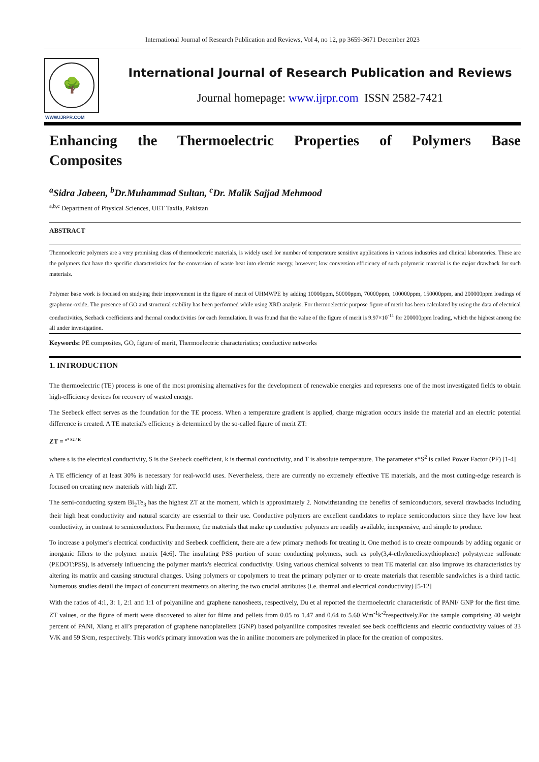International Journal of Research Publication and Reviews, Vol 4, no 12, pp 3659-3671 December 2023
🌳
WWW.IJRPR.COM
International Journal of Research Publication and Reviews
Journal homepage: www.ijrpr.com ISSN 2582-7421
Enhancing the Thermoelectric Properties of Polymers Base
Composites
<sup>a</sup> Sidra Jabeen, <sup>b</sup>Dr.Muhammad Sultan, <sup>c</sup>Dr. Malik Sajjad Mehmood
<sup>a,b,c</sup> Department of Physical Sciences, UET Taxila, Pakistan
ABSTRACT
Thermoelectric polymers are a very promising class of thermoelectric materials, is widely used for number of temperature sensitive applications in various industries and clinical laboratories. These are the polymers that have the specific characteristics for the conversion of waste heat into electric energy, however; low conversion efficiency of such polymeric material is the major drawback for such materials.
Polymer base work is focused on studying their improvement in the figure of merit of UHMWPE by adding 10000ppm, 50000ppm, 70000ppm, 100000ppm, 150000ppm, and 200000ppm loadings of grapheme-oxide. The presence of GO and structural stability has been performed while using XRD analysis. For thermoelectric purpose figure of merit has been calculated by using the data of electrical conductivities, Seeback coefficients and thermal conductivities for each formulation. It was found that the value of the figure of merit is 9.97×10<sup>-11</sup> for 200000ppm loading, which the highest among the all under investigation.
Keywords: PE composites, GO, figure of merit, Thermoelectric characteristics; conductive networks
1. INTRODUCTION
The thermoelectric (TE) process is one of the most promising alternatives for the development of renewable energies and represents one of the most investigated fields to obtain high-efficiency devices for recovery of wasted energy.
The Seebeck effect serves as the foundation for the TE process. When a temperature gradient is applied, charge migration occurs inside the material and an electric potential difference is created. A TE material's efficiency is determined by the so-called figure of merit ZT:
ZT = <sup>σ* S2 / K</sup>
where s is the electrical conductivity, S is the Seebeck coefficient, k is thermal conductivity, and T is absolute temperature. The parameter s*S<sup>2</sup> is called Power Factor (PF) [1-4]
A TE efficiency of at least 30% is necessary for real-world uses. Nevertheless, there are currently no extremely effective TE materials, and the most cutting-edge research is focused on creating new materials with high ZT.
The semi-conducting system Bi<sub>2</sub>Te<sub>3</sub> has the highest ZT at the moment, which is approximately 2. Notwithstanding the benefits of semiconductors, several drawbacks including their high heat conductivity and natural scarcity are essential to their use. Conductive polymers are excellent candidates to replace semiconductors since they have low heat conductivity, in contrast to semiconductors. Furthermore, the materials that make up conductive polymers are readily available, inexpensive, and simple to produce.
To increase a polymer's electrical conductivity and Seebeck coefficient, there are a few primary methods for treating it. One method is to create compounds by adding organic or inorganic fillers to the polymer matrix [4e6]. The insulating PSS portion of some conducting polymers, such as poly(3,4-ethylenedioxythiophene) polystyrene sulfonate (PEDOT:PSS), is adversely influencing the polymer matrix's electrical conductivity. Using various chemical solvents to treat TE material can also improve its characteristics by altering its matrix and causing structural changes. Using polymers or copolymers to treat the primary polymer or to create materials that resemble sandwiches is a third tactic. Numerous studies detail the impact of concurrent treatments on altering the two crucial attributes (i.e. thermal and electrical conductivity) [5-12]
With the ratios of 4:1, 3: 1, 2:1 and 1:1 of polyaniline and graphene nanosheets, respectively, Du et al reported the thermoelectric characteristic of PANI/ GNP for the first time. ZT values, or the figure of merit were discovered to alter for films and pellets from 0.05 to 1.47 and 0.64 to 5.60 Wm<sup>-1</sup>k<sup>-2</sup>respectively.For the sample comprising 40 weight percent of PANI, Xiang et all’s preparation of graphene nanoplatellets (GNP) based polyaniline composites revealed see beck coefficients and electric conductivity values of 33 V/K and 59 S/cm, respectively. This work's primary innovation was the in aniline monomers are polymerized in place for the creation of composites.